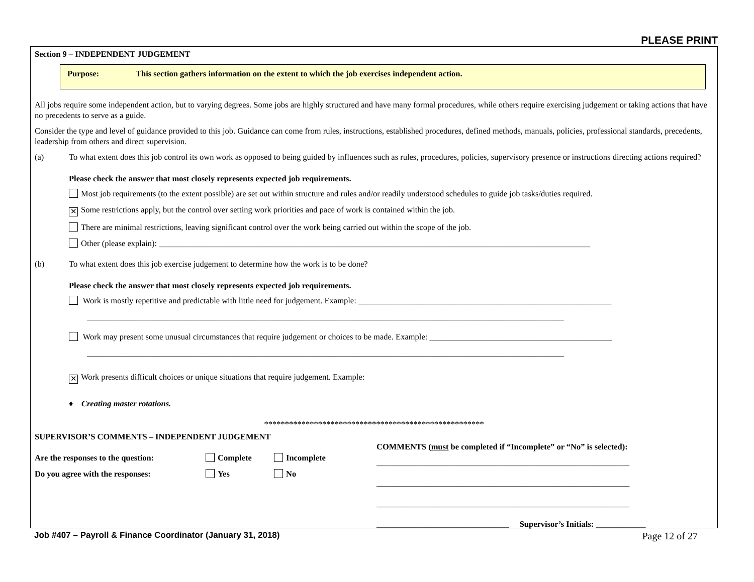PLEASE PRINT
Section 9 – INDEPENDENT JUDGEMENT
Purpose: This section gathers information on the extent to which the job exercises independent action.
All jobs require some independent action, but to varying degrees. Some jobs are highly structured and have many formal procedures, while others require exercising judgement or taking actions that have no precedents to serve as a guide.
Consider the type and level of guidance provided to this job. Guidance can come from rules, instructions, established procedures, defined methods, manuals, policies, professional standards, precedents, leadership from others and direct supervision.
(a) To what extent does this job control its own work as opposed to being guided by influences such as rules, procedures, policies, supervisory presence or instructions directing actions required?
Please check the answer that most closely represents expected job requirements.
Most job requirements (to the extent possible) are set out within structure and rules and/or readily understood schedules to guide job tasks/duties required.
✕ Some restrictions apply, but the control over setting work priorities and pace of work is contained within the job.
There are minimal restrictions, leaving significant control over the work being carried out within the scope of the job.
Other (please explain): ________________________________________________________________________________________________________
(b) To what extent does this job exercise judgement to determine how the work is to be done?
Please check the answer that most closely represents expected job requirements.
Work is mostly repetitive and predictable with little need for judgement. Example: _____________________________________________________________
___________________________________________________________________________________________________________________
Work may present some unusual circumstances that require judgement or choices to be made. Example: ____________________________________________
___________________________________________________________________________________________________________________
✕ Work presents difficult choices or unique situations that require judgement. Example:
♦ Creating master rotations.
*****************************************************
SUPERVISOR’S COMMENTS – INDEPENDENT JUDGEMENT
Are the responses to the question: Complete Incomplete
Do you agree with the responses: Yes No
COMMENTS (must be completed if “Incomplete” or “No” is selected):
_____________________________________________________________
_____________________________________________________________
_____________________________________________________________
________________________________ Supervisor’s Initials: ____________
Job #407 – Payroll & Finance Coordinator (January 31, 2018) Page 12 of 27